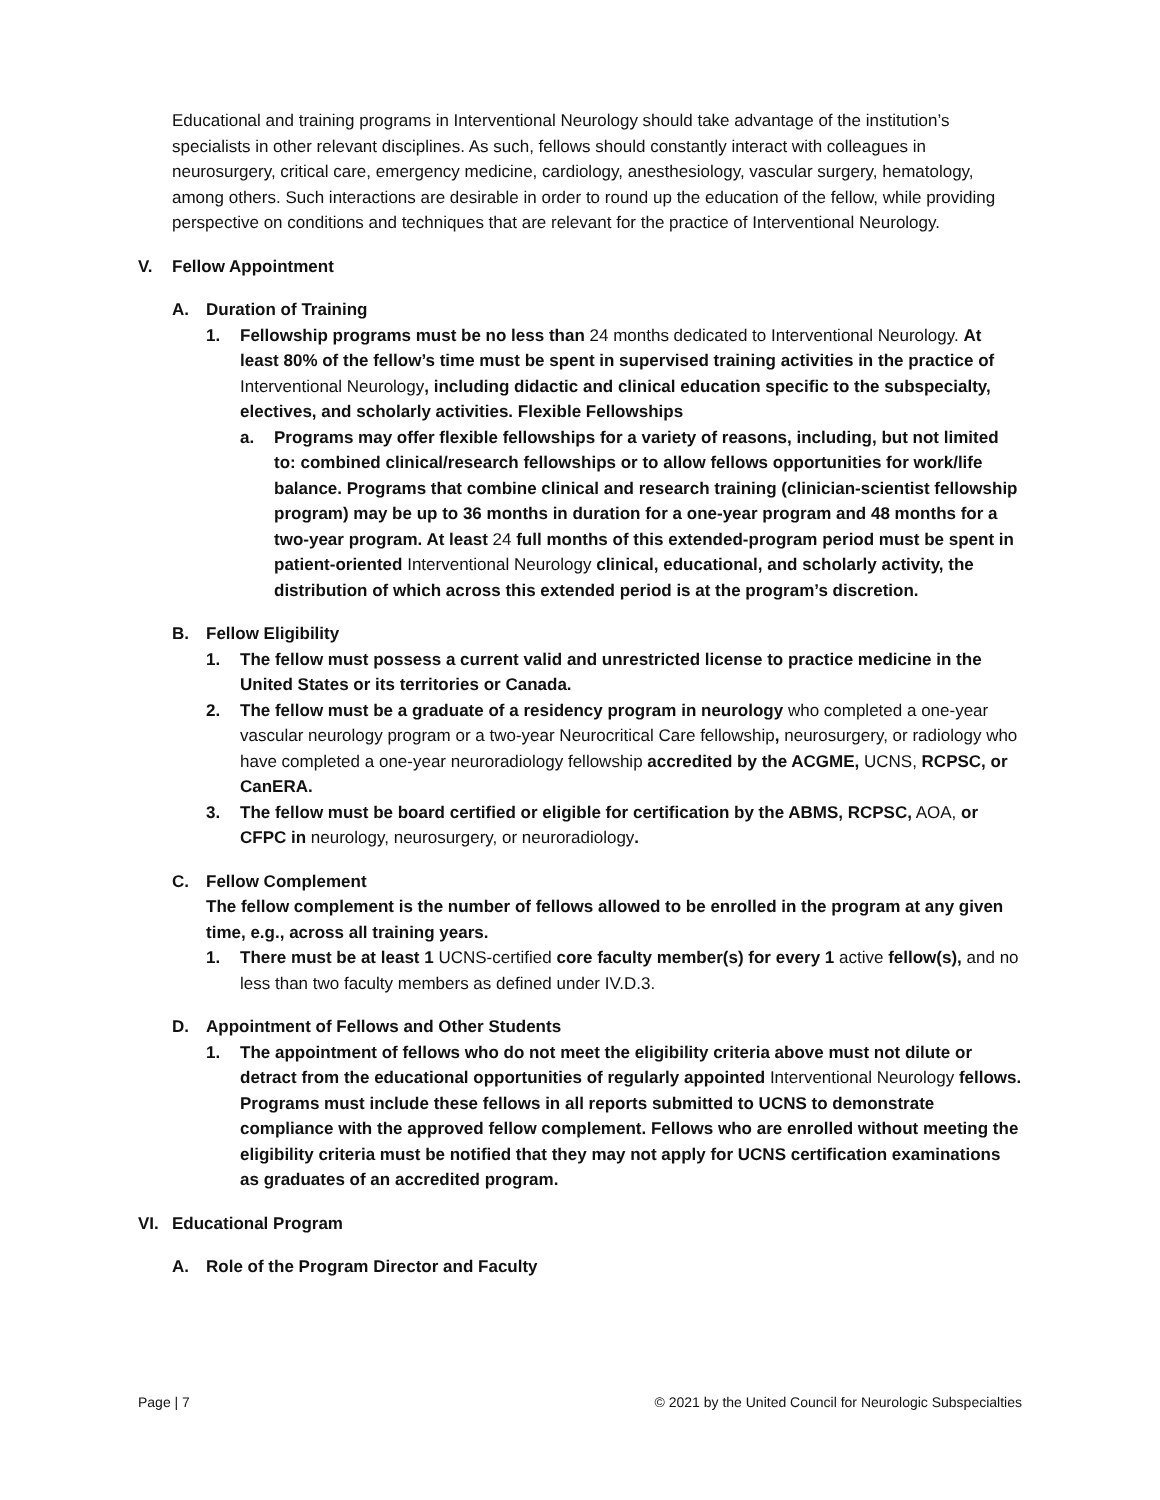Educational and training programs in Interventional Neurology should take advantage of the institution’s specialists in other relevant disciplines. As such, fellows should constantly interact with colleagues in neurosurgery, critical care, emergency medicine, cardiology, anesthesiology, vascular surgery, hematology, among others. Such interactions are desirable in order to round up the education of the fellow, while providing perspective on conditions and techniques that are relevant for the practice of Interventional Neurology.
V. Fellow Appointment
A. Duration of Training
1. Fellowship programs must be no less than 24 months dedicated to Interventional Neurology. At least 80% of the fellow’s time must be spent in supervised training activities in the practice of Interventional Neurology, including didactic and clinical education specific to the subspecialty, electives, and scholarly activities. Flexible Fellowships
a. Programs may offer flexible fellowships for a variety of reasons, including, but not limited to: combined clinical/research fellowships or to allow fellows opportunities for work/life balance. Programs that combine clinical and research training (clinician-scientist fellowship program) may be up to 36 months in duration for a one-year program and 48 months for a two-year program. At least 24 full months of this extended-program period must be spent in patient-oriented Interventional Neurology clinical, educational, and scholarly activity, the distribution of which across this extended period is at the program’s discretion.
B. Fellow Eligibility
1. The fellow must possess a current valid and unrestricted license to practice medicine in the United States or its territories or Canada.
2. The fellow must be a graduate of a residency program in neurology who completed a one-year vascular neurology program or a two-year Neurocritical Care fellowship, neurosurgery, or radiology who have completed a one-year neuroradiology fellowship accredited by the ACGME, UCNS, RCPSC, or CanERA.
3. The fellow must be board certified or eligible for certification by the ABMS, RCPSC, AOA, or CFPC in neurology, neurosurgery, or neuroradiology.
C. Fellow Complement
The fellow complement is the number of fellows allowed to be enrolled in the program at any given time, e.g., across all training years.
1. There must be at least 1 UCNS-certified core faculty member(s) for every 1 active fellow(s), and no less than two faculty members as defined under IV.D.3.
D. Appointment of Fellows and Other Students
1. The appointment of fellows who do not meet the eligibility criteria above must not dilute or detract from the educational opportunities of regularly appointed Interventional Neurology fellows. Programs must include these fellows in all reports submitted to UCNS to demonstrate compliance with the approved fellow complement. Fellows who are enrolled without meeting the eligibility criteria must be notified that they may not apply for UCNS certification examinations as graduates of an accredited program.
VI. Educational Program
A. Role of the Program Director and Faculty
Page | 7 © 2021 by the United Council for Neurologic Subspecialties